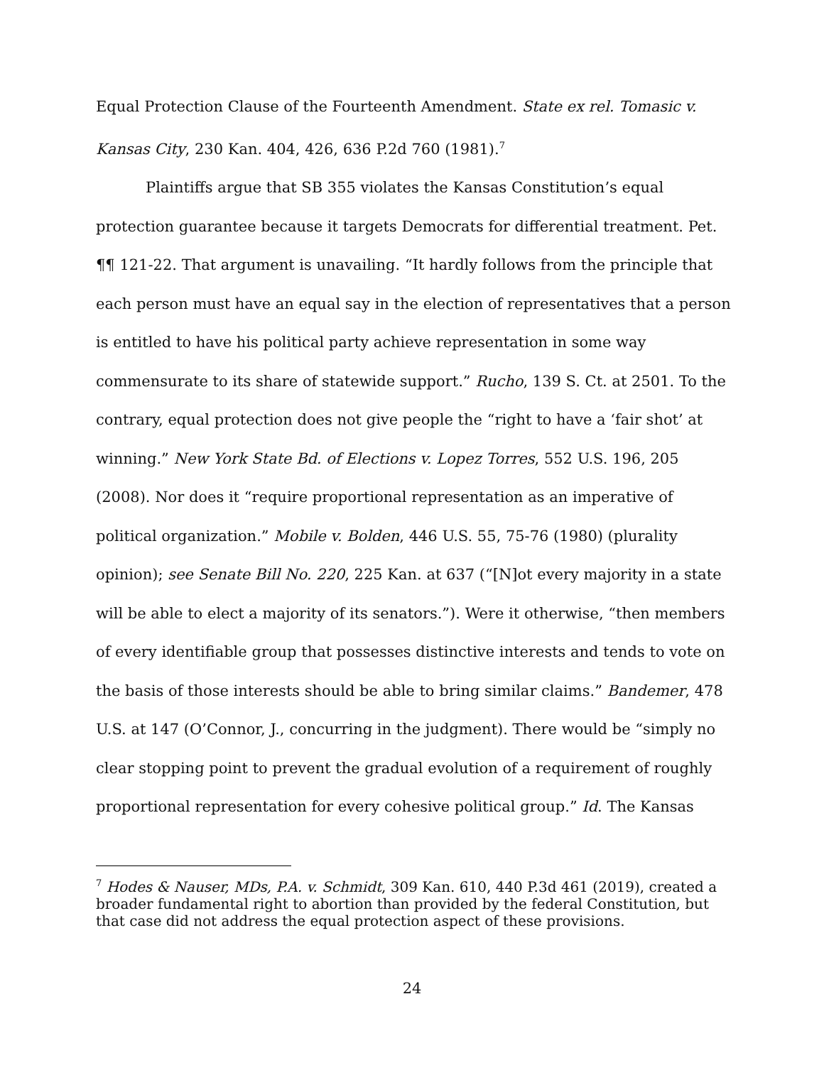Equal Protection Clause of the Fourteenth Amendment. State ex rel. Tomasic v. Kansas City, 230 Kan. 404, 426, 636 P.2d 760 (1981).<sup>7</sup>
Plaintiffs argue that SB 355 violates the Kansas Constitution’s equal protection guarantee because it targets Democrats for differential treatment. Pet. ¶¶ 121-22. That argument is unavailing. “It hardly follows from the principle that each person must have an equal say in the election of representatives that a person is entitled to have his political party achieve representation in some way commensurate to its share of statewide support.” Rucho, 139 S. Ct. at 2501. To the contrary, equal protection does not give people the “right to have a ‘fair shot’ at winning.” New York State Bd. of Elections v. Lopez Torres, 552 U.S. 196, 205 (2008). Nor does it “require proportional representation as an imperative of political organization.” Mobile v. Bolden, 446 U.S. 55, 75-76 (1980) (plurality opinion); see Senate Bill No. 220, 225 Kan. at 637 (“[N]ot every majority in a state will be able to elect a majority of its senators.”). Were it otherwise, “then members of every identifiable group that possesses distinctive interests and tends to vote on the basis of those interests should be able to bring similar claims.” Bandemer, 478 U.S. at 147 (O’Connor, J., concurring in the judgment). There would be “simply no clear stopping point to prevent the gradual evolution of a requirement of roughly proportional representation for every cohesive political group.” Id. The Kansas
<sup>7</sup> Hodes & Nauser, MDs, P.A. v. Schmidt, 309 Kan. 610, 440 P.3d 461 (2019), created a broader fundamental right to abortion than provided by the federal Constitution, but that case did not address the equal protection aspect of these provisions.
24